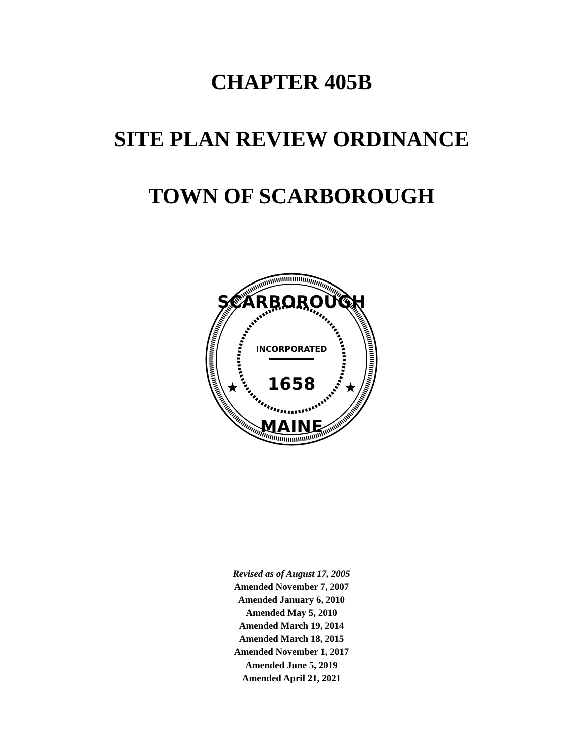CHAPTER 405B
SITE PLAN REVIEW ORDINANCE
TOWN OF SCARBOROUGH
SCARBOROUGH
INCORPORATED
1658
MAINE
★
★
Revised as of August 17, 2005
Amended November 7, 2007
Amended January 6, 2010
Amended May 5, 2010
Amended March 19, 2014
Amended March 18, 2015
Amended November 1, 2017
Amended June 5, 2019
Amended April 21, 2021